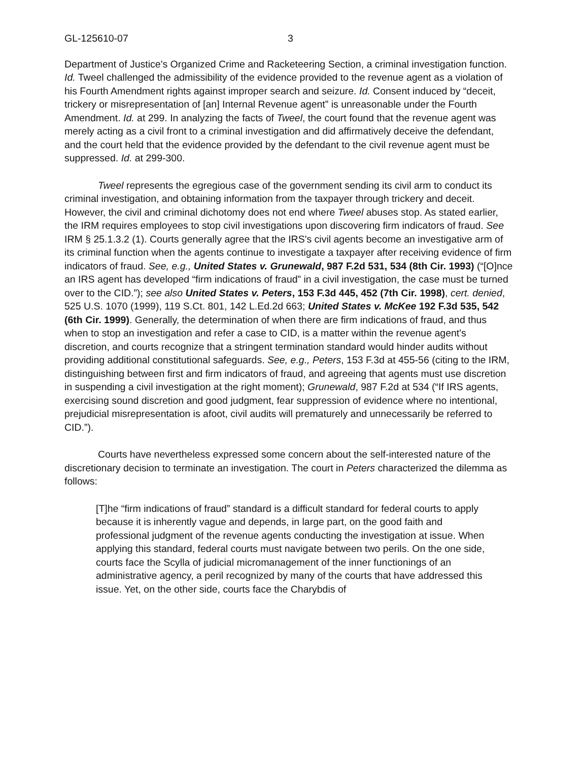GL-125610-07 3
Department of Justice's Organized Crime and Racketeering Section, a criminal investigation function. Id. Tweel challenged the admissibility of the evidence provided to the revenue agent as a violation of his Fourth Amendment rights against improper search and seizure. Id. Consent induced by “deceit, trickery or misrepresentation of [an] Internal Revenue agent” is unreasonable under the Fourth Amendment. Id. at 299. In analyzing the facts of Tweel, the court found that the revenue agent was merely acting as a civil front to a criminal investigation and did affirmatively deceive the defendant, and the court held that the evidence provided by the defendant to the civil revenue agent must be suppressed. Id. at 299-300.
Tweel represents the egregious case of the government sending its civil arm to conduct its criminal investigation, and obtaining information from the taxpayer through trickery and deceit. However, the civil and criminal dichotomy does not end where Tweel abuses stop. As stated earlier, the IRM requires employees to stop civil investigations upon discovering firm indicators of fraud. See IRM § 25.1.3.2 (1). Courts generally agree that the IRS's civil agents become an investigative arm of its criminal function when the agents continue to investigate a taxpayer after receiving evidence of firm indicators of fraud. See, e.g., United States v. Grunewald, 987 F.2d 531, 534 (8th Cir. 1993) (“[O]nce an IRS agent has developed “firm indications of fraud” in a civil investigation, the case must be turned over to the CID.”); see also United States v. Peters, 153 F.3d 445, 452 (7th Cir. 1998), cert. denied, 525 U.S. 1070 (1999), 119 S.Ct. 801, 142 L.Ed.2d 663; United States v. McKee 192 F.3d 535, 542 (6th Cir. 1999). Generally, the determination of when there are firm indications of fraud, and thus when to stop an investigation and refer a case to CID, is a matter within the revenue agent's discretion, and courts recognize that a stringent termination standard would hinder audits without providing additional constitutional safeguards. See, e.g., Peters, 153 F.3d at 455-56 (citing to the IRM, distinguishing between first and firm indicators of fraud, and agreeing that agents must use discretion in suspending a civil investigation at the right moment); Grunewald, 987 F.2d at 534 (“If IRS agents, exercising sound discretion and good judgment, fear suppression of evidence where no intentional, prejudicial misrepresentation is afoot, civil audits will prematurely and unnecessarily be referred to CID.”).
Courts have nevertheless expressed some concern about the self-interested nature of the discretionary decision to terminate an investigation. The court in Peters characterized the dilemma as follows:
[T]he “firm indications of fraud” standard is a difficult standard for federal courts to apply because it is inherently vague and depends, in large part, on the good faith and professional judgment of the revenue agents conducting the investigation at issue. When applying this standard, federal courts must navigate between two perils. On the one side, courts face the Scylla of judicial micromanagement of the inner functionings of an administrative agency, a peril recognized by many of the courts that have addressed this issue. Yet, on the other side, courts face the Charybdis of